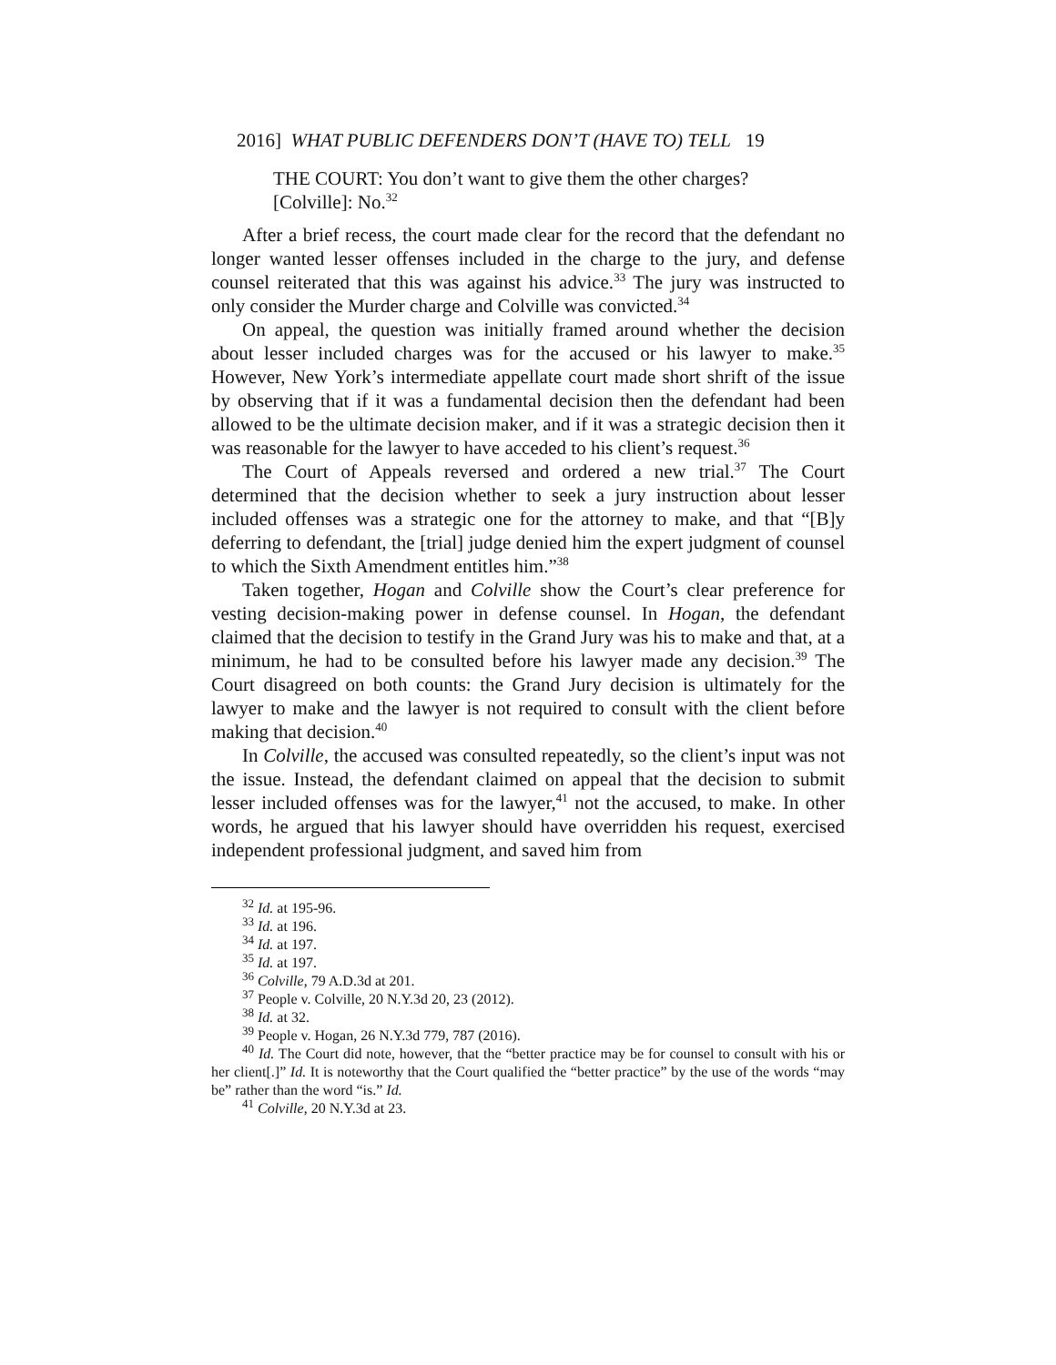2016] WHAT PUBLIC DEFENDERS DON’T (HAVE TO) TELL 19
THE COURT: You don’t want to give them the other charges?
[Colville]: No.<sup>32</sup>
After a brief recess, the court made clear for the record that the defendant no longer wanted lesser offenses included in the charge to the jury, and defense counsel reiterated that this was against his advice.<sup>33</sup> The jury was instructed to only consider the Murder charge and Colville was convicted.<sup>34</sup>
On appeal, the question was initially framed around whether the decision about lesser included charges was for the accused or his lawyer to make.<sup>35</sup> However, New York’s intermediate appellate court made short shrift of the issue by observing that if it was a fundamental decision then the defendant had been allowed to be the ultimate decision maker, and if it was a strategic decision then it was reasonable for the lawyer to have acceded to his client’s request.<sup>36</sup>
The Court of Appeals reversed and ordered a new trial.<sup>37</sup> The Court determined that the decision whether to seek a jury instruction about lesser included offenses was a strategic one for the attorney to make, and that “[B]y deferring to defendant, the [trial] judge denied him the expert judgment of counsel to which the Sixth Amendment entitles him.”<sup>38</sup>
Taken together, Hogan and Colville show the Court’s clear preference for vesting decision-making power in defense counsel. In Hogan, the defendant claimed that the decision to testify in the Grand Jury was his to make and that, at a minimum, he had to be consulted before his lawyer made any decision.<sup>39</sup> The Court disagreed on both counts: the Grand Jury decision is ultimately for the lawyer to make and the lawyer is not required to consult with the client before making that decision.<sup>40</sup>
In Colville, the accused was consulted repeatedly, so the client’s input was not the issue. Instead, the defendant claimed on appeal that the decision to submit lesser included offenses was for the lawyer,<sup>41</sup> not the accused, to make. In other words, he argued that his lawyer should have overridden his request, exercised independent professional judgment, and saved him from
<sup>32</sup> Id. at 195-96.
<sup>33</sup> Id. at 196.
<sup>34</sup> Id. at 197.
<sup>35</sup> Id. at 197.
<sup>36</sup> Colville, 79 A.D.3d at 201.
<sup>37</sup> People v. Colville, 20 N.Y.3d 20, 23 (2012).
<sup>38</sup> Id. at 32.
<sup>39</sup> People v. Hogan, 26 N.Y.3d 779, 787 (2016).
<sup>40</sup> Id. The Court did note, however, that the “better practice may be for counsel to consult with his or her client[.]” Id. It is noteworthy that the Court qualified the “better practice” by the use of the words “may be” rather than the word “is.” Id.
<sup>41</sup> Colville, 20 N.Y.3d at 23.